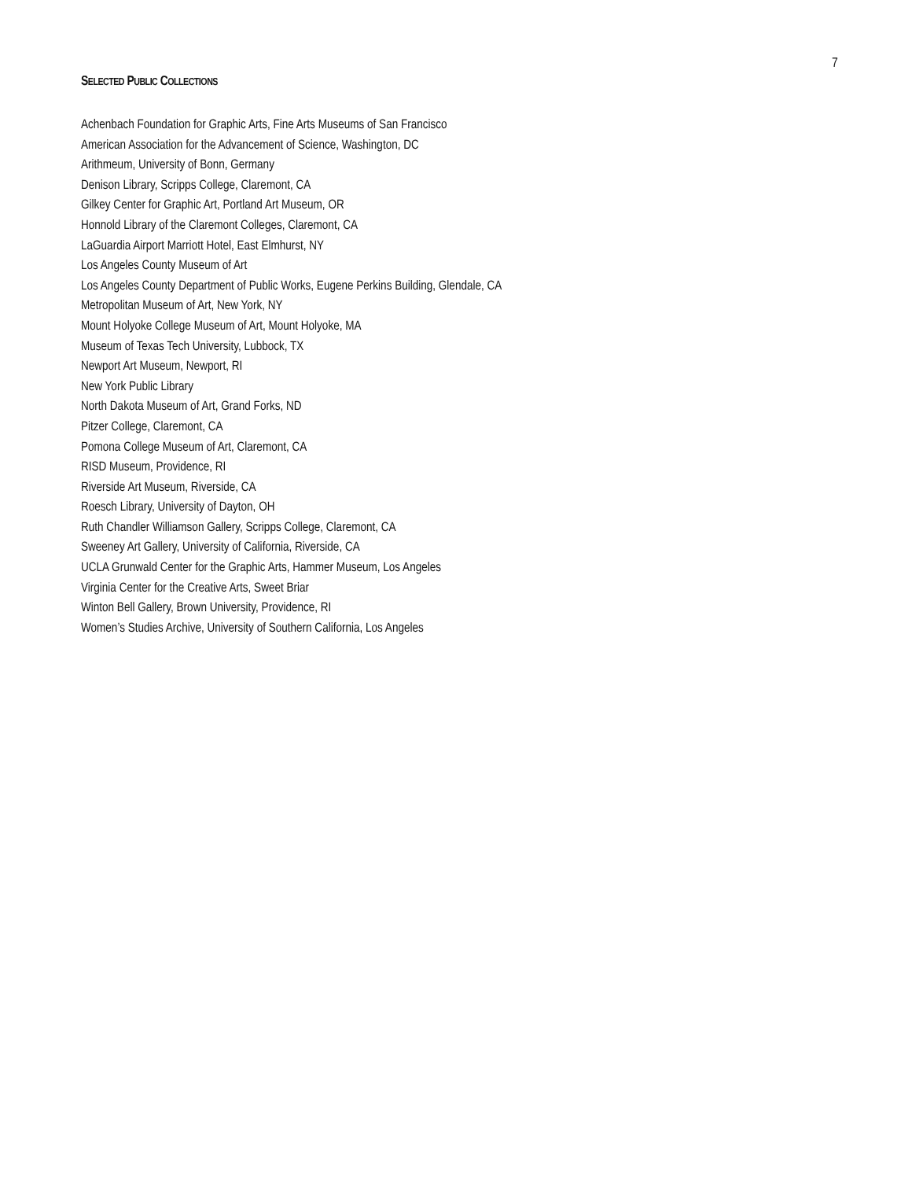7
SELECTED PUBLIC COLLECTIONS
Achenbach Foundation for Graphic Arts, Fine Arts Museums of San Francisco
American Association for the Advancement of Science, Washington, DC
Arithmeum, University of Bonn, Germany
Denison Library, Scripps College, Claremont, CA
Gilkey Center for Graphic Art, Portland Art Museum, OR
Honnold Library of the Claremont Colleges, Claremont, CA
LaGuardia Airport Marriott Hotel, East Elmhurst, NY
Los Angeles County Museum of Art
Los Angeles County Department of Public Works, Eugene Perkins Building, Glendale, CA
Metropolitan Museum of Art, New York, NY
Mount Holyoke College Museum of Art, Mount Holyoke, MA
Museum of Texas Tech University, Lubbock, TX
Newport Art Museum, Newport, RI
New York Public Library
North Dakota Museum of Art, Grand Forks, ND
Pitzer College, Claremont, CA
Pomona College Museum of Art, Claremont, CA
RISD Museum, Providence, RI
Riverside Art Museum, Riverside, CA
Roesch Library, University of Dayton, OH
Ruth Chandler Williamson Gallery, Scripps College, Claremont, CA
Sweeney Art Gallery, University of California, Riverside, CA
UCLA Grunwald Center for the Graphic Arts, Hammer Museum, Los Angeles
Virginia Center for the Creative Arts, Sweet Briar
Winton Bell Gallery, Brown University, Providence, RI
Women’s Studies Archive, University of Southern California, Los Angeles